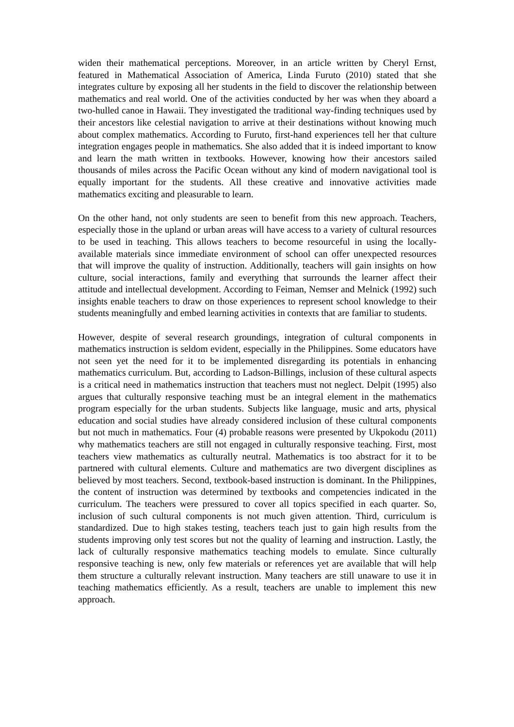widen their mathematical perceptions. Moreover, in an article written by Cheryl Ernst, featured in Mathematical Association of America, Linda Furuto (2010) stated that she integrates culture by exposing all her students in the field to discover the relationship between mathematics and real world. One of the activities conducted by her was when they aboard a two-hulled canoe in Hawaii. They investigated the traditional way-finding techniques used by their ancestors like celestial navigation to arrive at their destinations without knowing much about complex mathematics. According to Furuto, first-hand experiences tell her that culture integration engages people in mathematics. She also added that it is indeed important to know and learn the math written in textbooks. However, knowing how their ancestors sailed thousands of miles across the Pacific Ocean without any kind of modern navigational tool is equally important for the students. All these creative and innovative activities made mathematics exciting and pleasurable to learn.
On the other hand, not only students are seen to benefit from this new approach. Teachers, especially those in the upland or urban areas will have access to a variety of cultural resources to be used in teaching. This allows teachers to become resourceful in using the locally-available materials since immediate environment of school can offer unexpected resources that will improve the quality of instruction. Additionally, teachers will gain insights on how culture, social interactions, family and everything that surrounds the learner affect their attitude and intellectual development. According to Feiman, Nemser and Melnick (1992) such insights enable teachers to draw on those experiences to represent school knowledge to their students meaningfully and embed learning activities in contexts that are familiar to students.
However, despite of several research groundings, integration of cultural components in mathematics instruction is seldom evident, especially in the Philippines. Some educators have not seen yet the need for it to be implemented disregarding its potentials in enhancing mathematics curriculum. But, according to Ladson-Billings, inclusion of these cultural aspects is a critical need in mathematics instruction that teachers must not neglect. Delpit (1995) also argues that culturally responsive teaching must be an integral element in the mathematics program especially for the urban students. Subjects like language, music and arts, physical education and social studies have already considered inclusion of these cultural components but not much in mathematics. Four (4) probable reasons were presented by Ukpokodu (2011) why mathematics teachers are still not engaged in culturally responsive teaching. First, most teachers view mathematics as culturally neutral. Mathematics is too abstract for it to be partnered with cultural elements. Culture and mathematics are two divergent disciplines as believed by most teachers. Second, textbook-based instruction is dominant. In the Philippines, the content of instruction was determined by textbooks and competencies indicated in the curriculum. The teachers were pressured to cover all topics specified in each quarter. So, inclusion of such cultural components is not much given attention. Third, curriculum is standardized. Due to high stakes testing, teachers teach just to gain high results from the students improving only test scores but not the quality of learning and instruction. Lastly, the lack of culturally responsive mathematics teaching models to emulate. Since culturally responsive teaching is new, only few materials or references yet are available that will help them structure a culturally relevant instruction. Many teachers are still unaware to use it in teaching mathematics efficiently. As a result, teachers are unable to implement this new approach.